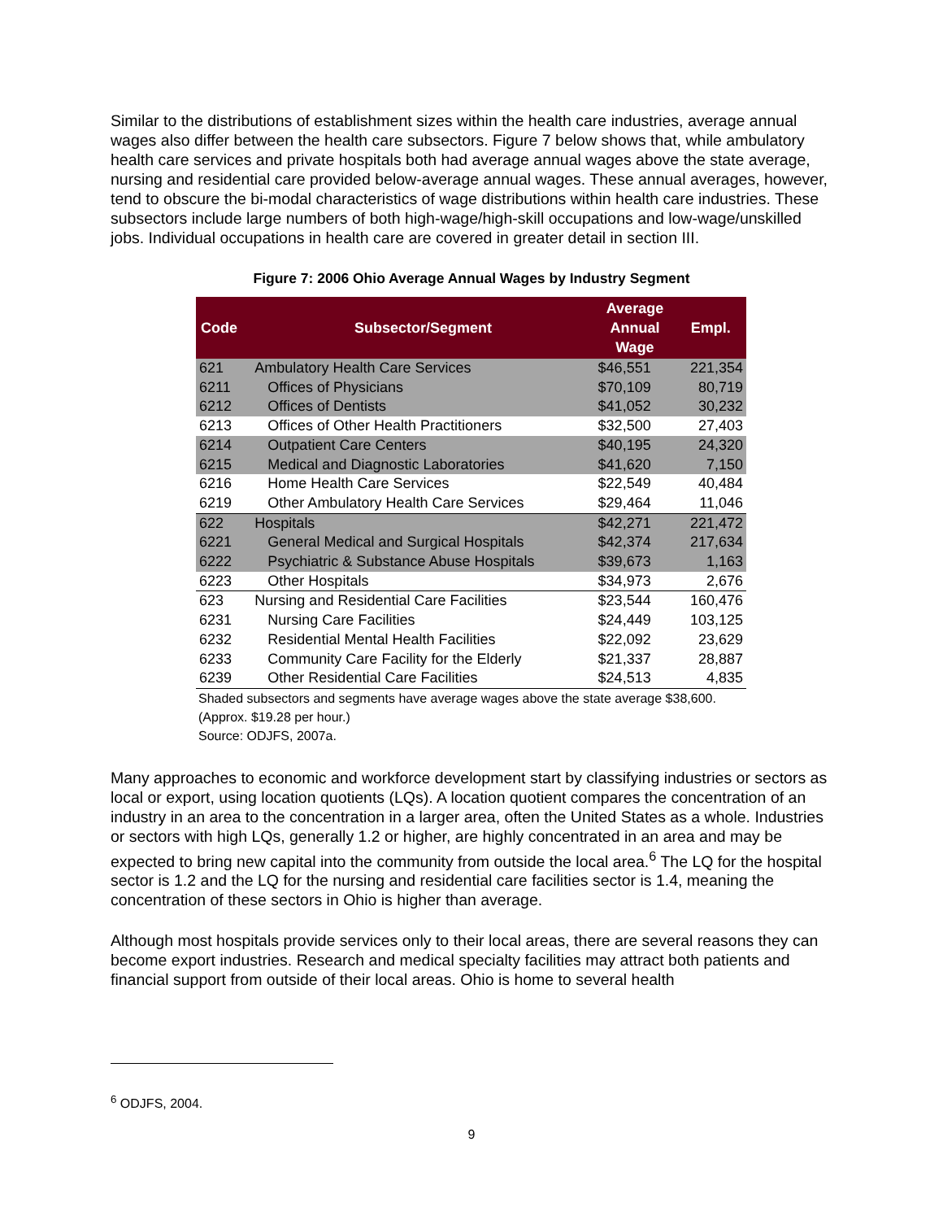Similar to the distributions of establishment sizes within the health care industries, average annual wages also differ between the health care subsectors. Figure 7 below shows that, while ambulatory health care services and private hospitals both had average annual wages above the state average, nursing and residential care provided below-average annual wages. These annual averages, however, tend to obscure the bi-modal characteristics of wage distributions within health care industries. These subsectors include large numbers of both high-wage/high-skill occupations and low-wage/unskilled jobs. Individual occupations in health care are covered in greater detail in section III.
Figure 7: 2006 Ohio Average Annual Wages by Industry Segment
| Code | Subsector/Segment | Average Annual Wage | Empl. |
| --- | --- | --- | --- |
| 621 | Ambulatory Health Care Services | $46,551 | 221,354 |
| 6211 | Offices of Physicians | $70,109 | 80,719 |
| 6212 | Offices of Dentists | $41,052 | 30,232 |
| 6213 | Offices of Other Health Practitioners | $32,500 | 27,403 |
| 6214 | Outpatient Care Centers | $40,195 | 24,320 |
| 6215 | Medical and Diagnostic Laboratories | $41,620 | 7,150 |
| 6216 | Home Health Care Services | $22,549 | 40,484 |
| 6219 | Other Ambulatory Health Care Services | $29,464 | 11,046 |
| 622 | Hospitals | $42,271 | 221,472 |
| 6221 | General Medical and Surgical Hospitals | $42,374 | 217,634 |
| 6222 | Psychiatric & Substance Abuse Hospitals | $39,673 | 1,163 |
| 6223 | Other Hospitals | $34,973 | 2,676 |
| 623 | Nursing and Residential Care Facilities | $23,544 | 160,476 |
| 6231 | Nursing Care Facilities | $24,449 | 103,125 |
| 6232 | Residential Mental Health Facilities | $22,092 | 23,629 |
| 6233 | Community Care Facility for the Elderly | $21,337 | 28,887 |
| 6239 | Other Residential Care Facilities | $24,513 | 4,835 |
Shaded subsectors and segments have average wages above the state average $38,600.
(Approx. $19.28 per hour.)
Source: ODJFS, 2007a.
Many approaches to economic and workforce development start by classifying industries or sectors as local or export, using location quotients (LQs). A location quotient compares the concentration of an industry in an area to the concentration in a larger area, often the United States as a whole. Industries or sectors with high LQs, generally 1.2 or higher, are highly concentrated in an area and may be expected to bring new capital into the community from outside the local area.<sup>6</sup> The LQ for the hospital sector is 1.2 and the LQ for the nursing and residential care facilities sector is 1.4, meaning the concentration of these sectors in Ohio is higher than average.
Although most hospitals provide services only to their local areas, there are several reasons they can become export industries. Research and medical specialty facilities may attract both patients and financial support from outside of their local areas. Ohio is home to several health
<sup>6</sup> ODJFS, 2004.
9